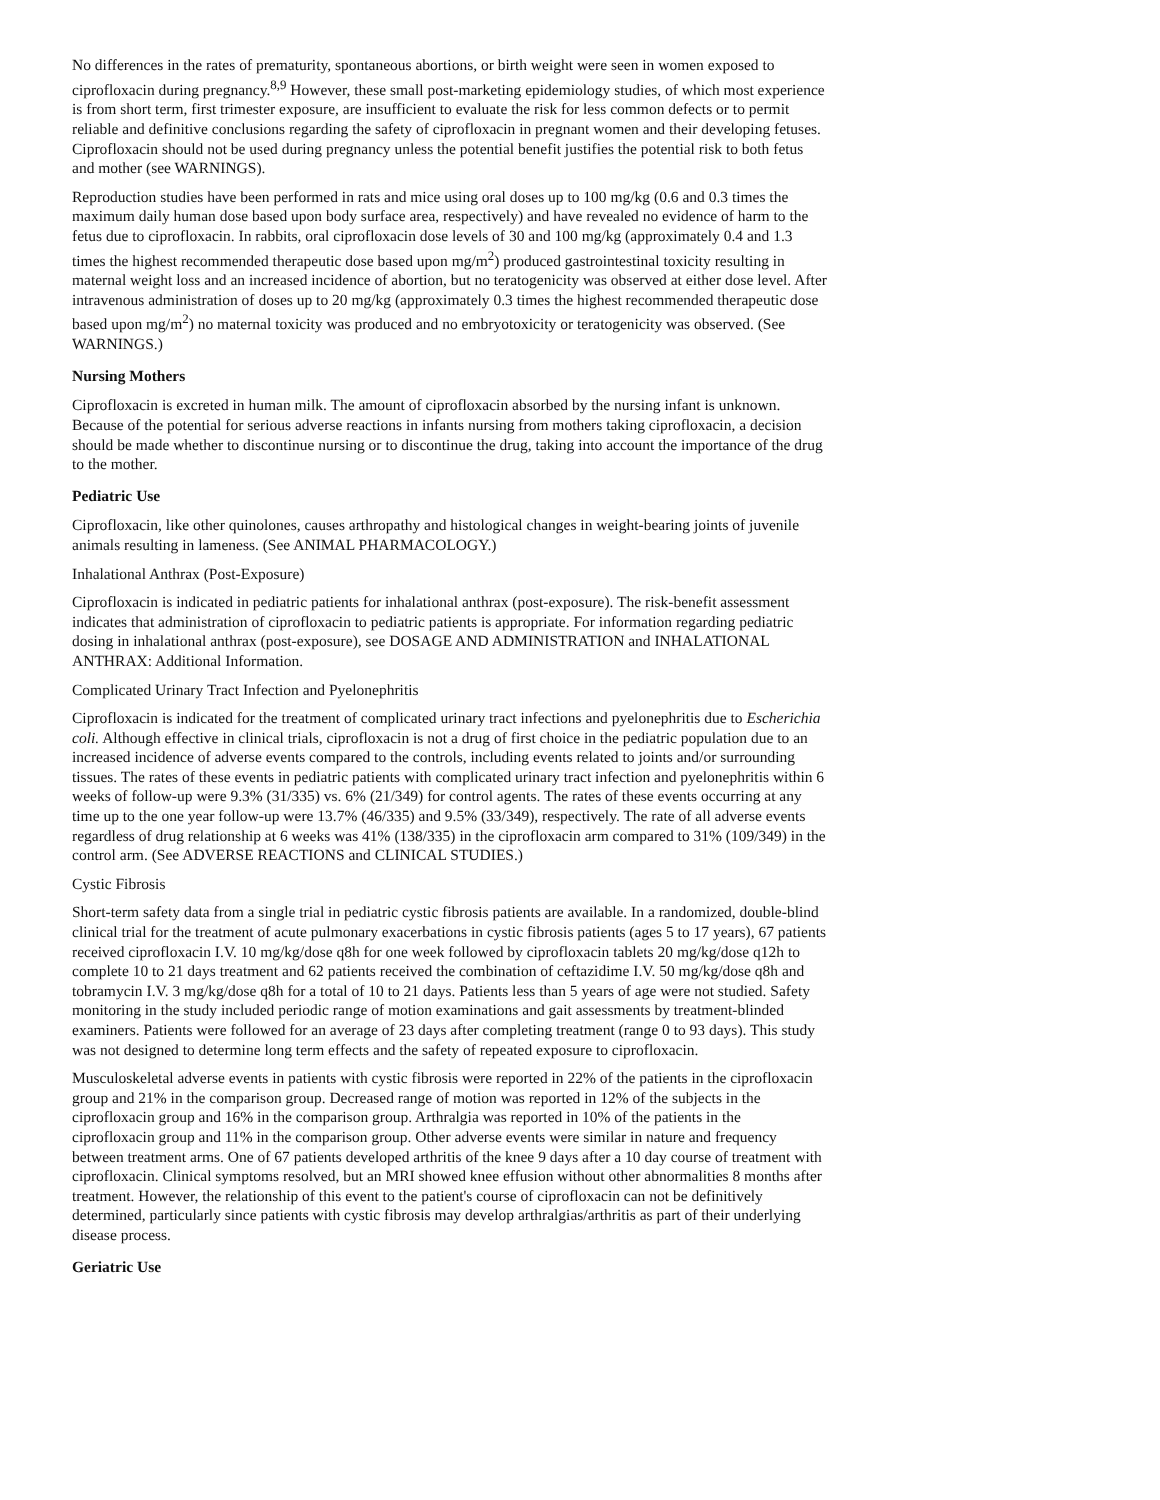No differences in the rates of prematurity, spontaneous abortions, or birth weight were seen in women exposed to ciprofloxacin during pregnancy.<sup>8,9</sup> However, these small post-marketing epidemiology studies, of which most experience is from short term, first trimester exposure, are insufficient to evaluate the risk for less common defects or to permit reliable and definitive conclusions regarding the safety of ciprofloxacin in pregnant women and their developing fetuses. Ciprofloxacin should not be used during pregnancy unless the potential benefit justifies the potential risk to both fetus and mother (see WARNINGS).
Reproduction studies have been performed in rats and mice using oral doses up to 100 mg/kg (0.6 and 0.3 times the maximum daily human dose based upon body surface area, respectively) and have revealed no evidence of harm to the fetus due to ciprofloxacin. In rabbits, oral ciprofloxacin dose levels of 30 and 100 mg/kg (approximately 0.4 and 1.3 times the highest recommended therapeutic dose based upon mg/m<sup>2</sup>) produced gastrointestinal toxicity resulting in maternal weight loss and an increased incidence of abortion, but no teratogenicity was observed at either dose level. After intravenous administration of doses up to 20 mg/kg (approximately 0.3 times the highest recommended therapeutic dose based upon mg/m<sup>2</sup>) no maternal toxicity was produced and no embryotoxicity or teratogenicity was observed. (See WARNINGS.)
Nursing Mothers
Ciprofloxacin is excreted in human milk. The amount of ciprofloxacin absorbed by the nursing infant is unknown. Because of the potential for serious adverse reactions in infants nursing from mothers taking ciprofloxacin, a decision should be made whether to discontinue nursing or to discontinue the drug, taking into account the importance of the drug to the mother.
Pediatric Use
Ciprofloxacin, like other quinolones, causes arthropathy and histological changes in weight-bearing joints of juvenile animals resulting in lameness. (See ANIMAL PHARMACOLOGY.)
Inhalational Anthrax (Post-Exposure)
Ciprofloxacin is indicated in pediatric patients for inhalational anthrax (post-exposure). The risk-benefit assessment indicates that administration of ciprofloxacin to pediatric patients is appropriate. For information regarding pediatric dosing in inhalational anthrax (post-exposure), see DOSAGE AND ADMINISTRATION and INHALATIONAL ANTHRAX: Additional Information.
Complicated Urinary Tract Infection and Pyelonephritis
Ciprofloxacin is indicated for the treatment of complicated urinary tract infections and pyelonephritis due to Escherichia coli. Although effective in clinical trials, ciprofloxacin is not a drug of first choice in the pediatric population due to an increased incidence of adverse events compared to the controls, including events related to joints and/or surrounding tissues. The rates of these events in pediatric patients with complicated urinary tract infection and pyelonephritis within 6 weeks of follow-up were 9.3% (31/335) vs. 6% (21/349) for control agents. The rates of these events occurring at any time up to the one year follow-up were 13.7% (46/335) and 9.5% (33/349), respectively. The rate of all adverse events regardless of drug relationship at 6 weeks was 41% (138/335) in the ciprofloxacin arm compared to 31% (109/349) in the control arm. (See ADVERSE REACTIONS and CLINICAL STUDIES.)
Cystic Fibrosis
Short-term safety data from a single trial in pediatric cystic fibrosis patients are available. In a randomized, double-blind clinical trial for the treatment of acute pulmonary exacerbations in cystic fibrosis patients (ages 5 to 17 years), 67 patients received ciprofloxacin I.V. 10 mg/kg/dose q8h for one week followed by ciprofloxacin tablets 20 mg/kg/dose q12h to complete 10 to 21 days treatment and 62 patients received the combination of ceftazidime I.V. 50 mg/kg/dose q8h and tobramycin I.V. 3 mg/kg/dose q8h for a total of 10 to 21 days. Patients less than 5 years of age were not studied. Safety monitoring in the study included periodic range of motion examinations and gait assessments by treatment-blinded examiners. Patients were followed for an average of 23 days after completing treatment (range 0 to 93 days). This study was not designed to determine long term effects and the safety of repeated exposure to ciprofloxacin.
Musculoskeletal adverse events in patients with cystic fibrosis were reported in 22% of the patients in the ciprofloxacin group and 21% in the comparison group. Decreased range of motion was reported in 12% of the subjects in the ciprofloxacin group and 16% in the comparison group. Arthralgia was reported in 10% of the patients in the ciprofloxacin group and 11% in the comparison group. Other adverse events were similar in nature and frequency between treatment arms. One of 67 patients developed arthritis of the knee 9 days after a 10 day course of treatment with ciprofloxacin. Clinical symptoms resolved, but an MRI showed knee effusion without other abnormalities 8 months after treatment. However, the relationship of this event to the patient's course of ciprofloxacin can not be definitively determined, particularly since patients with cystic fibrosis may develop arthralgias/arthritis as part of their underlying disease process.
Geriatric Use